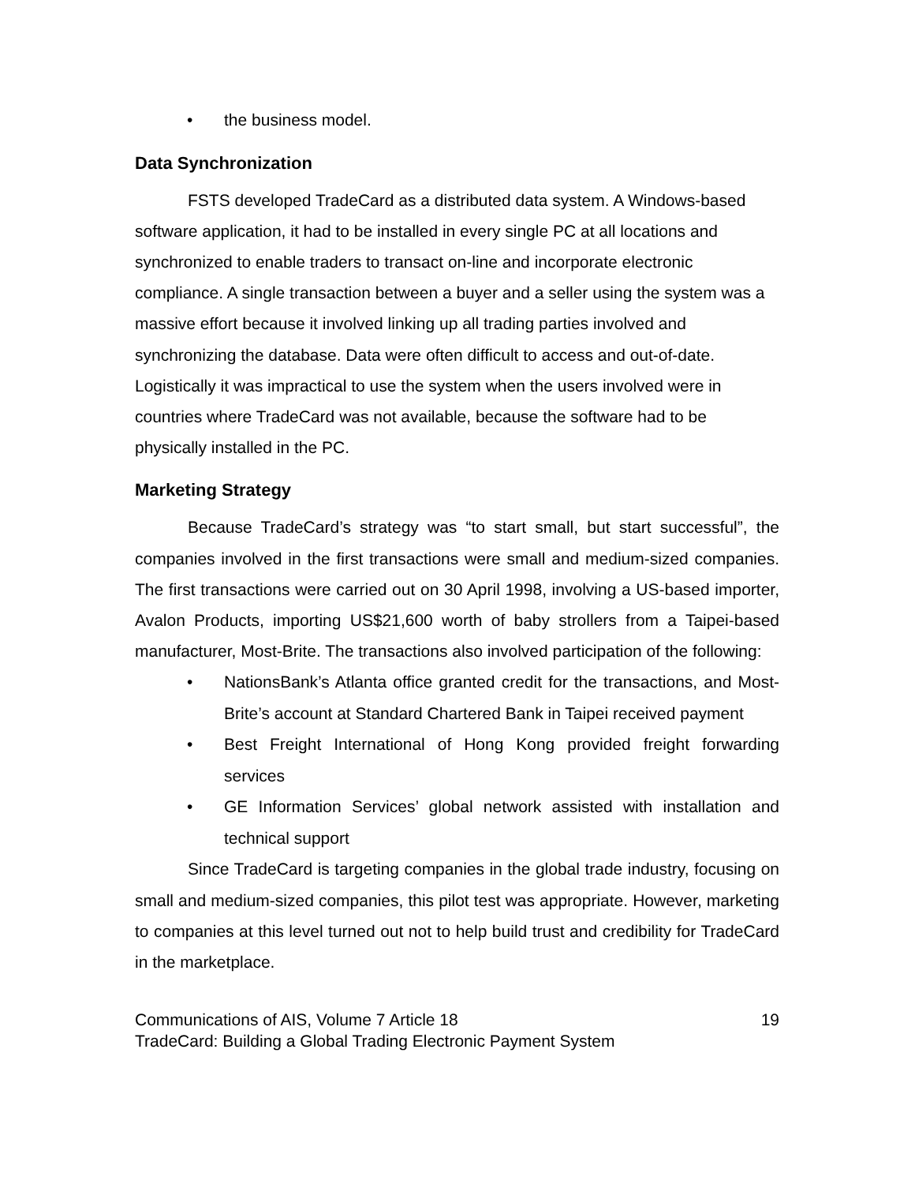• the business model.
Data Synchronization
FSTS developed TradeCard as a distributed data system. A Windows-based software application, it had to be installed in every single PC at all locations and synchronized to enable traders to transact on-line and incorporate electronic compliance. A single transaction between a buyer and a seller using the system was a massive effort because it involved linking up all trading parties involved and synchronizing the database. Data were often difficult to access and out-of-date. Logistically it was impractical to use the system when the users involved were in countries where TradeCard was not available, because the software had to be physically installed in the PC.
Marketing Strategy
Because TradeCard’s strategy was “to start small, but start successful”, the companies involved in the first transactions were small and medium-sized companies. The first transactions were carried out on 30 April 1998, involving a US-based importer, Avalon Products, importing US$21,600 worth of baby strollers from a Taipei-based manufacturer, Most-Brite. The transactions also involved participation of the following:
• NationsBank’s Atlanta office granted credit for the transactions, and Most-Brite’s account at Standard Chartered Bank in Taipei received payment
• Best Freight International of Hong Kong provided freight forwarding services
• GE Information Services’ global network assisted with installation and technical support
Since TradeCard is targeting companies in the global trade industry, focusing on small and medium-sized companies, this pilot test was appropriate. However, marketing to companies at this level turned out not to help build trust and credibility for TradeCard in the marketplace.
Communications of AIS, Volume 7 Article 18 19
TradeCard: Building a Global Trading Electronic Payment System